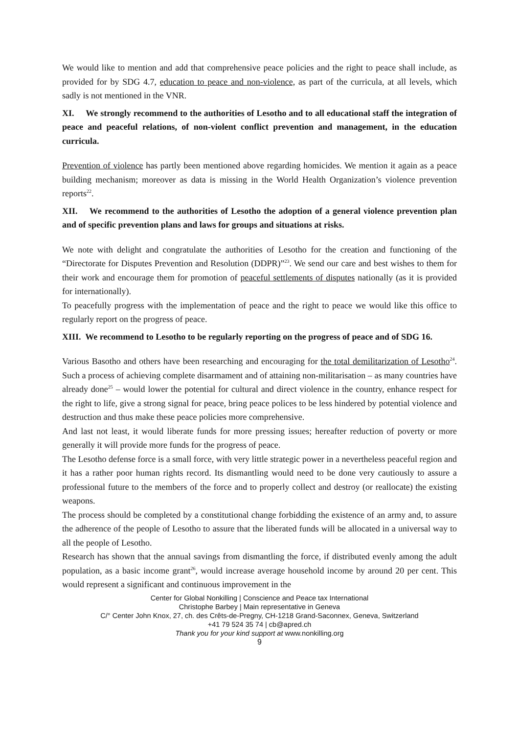We would like to mention and add that comprehensive peace policies and the right to peace shall include, as provided for by SDG 4.7, education to peace and non-violence, as part of the curricula, at all levels, which sadly is not mentioned in the VNR.
XI. We strongly recommend to the authorities of Lesotho and to all educational staff the integration of peace and peaceful relations, of non-violent conflict prevention and management, in the education curricula.
Prevention of violence has partly been mentioned above regarding homicides. We mention it again as a peace building mechanism; moreover as data is missing in the World Health Organization’s violence prevention reports<sup>22</sup>.
XII. We recommend to the authorities of Lesotho the adoption of a general violence prevention plan and of specific prevention plans and laws for groups and situations at risks.
We note with delight and congratulate the authorities of Lesotho for the creation and functioning of the “Directorate for Disputes Prevention and Resolution (DDPR)”<sup>23</sup>. We send our care and best wishes to them for their work and encourage them for promotion of peaceful settlements of disputes nationally (as it is provided for internationally).
To peacefully progress with the implementation of peace and the right to peace we would like this office to regularly report on the progress of peace.
XIII. We recommend to Lesotho to be regularly reporting on the progress of peace and of SDG 16.
Various Basotho and others have been researching and encouraging for the total demilitarization of Lesotho<sup>24</sup>. Such a process of achieving complete disarmament and of attaining non-militarisation – as many countries have already done<sup>25</sup> – would lower the potential for cultural and direct violence in the country, enhance respect for the right to life, give a strong signal for peace, bring peace polices to be less hindered by potential violence and destruction and thus make these peace policies more comprehensive.
And last not least, it would liberate funds for more pressing issues; hereafter reduction of poverty or more generally it will provide more funds for the progress of peace.
The Lesotho defense force is a small force, with very little strategic power in a nevertheless peaceful region and it has a rather poor human rights record. Its dismantling would need to be done very cautiously to assure a professional future to the members of the force and to properly collect and destroy (or reallocate) the existing weapons.
The process should be completed by a constitutional change forbidding the existence of an army and, to assure the adherence of the people of Lesotho to assure that the liberated funds will be allocated in a universal way to all the people of Lesotho.
Research has shown that the annual savings from dismantling the force, if distributed evenly among the adult population, as a basic income grant<sup>26</sup>, would increase average household income by around 20 per cent. This would represent a significant and continuous improvement in the
Center for Global Nonkilling | Conscience and Peace tax International
Christophe Barbey | Main representative in Geneva
C/° Center John Knox, 27, ch. des Crêts-de-Pregny, CH-1218 Grand-Saconnex, Geneva, Switzerland
+41 79 524 35 74 | cb@apred.ch
Thank you for your kind support at www.nonkilling.org
9